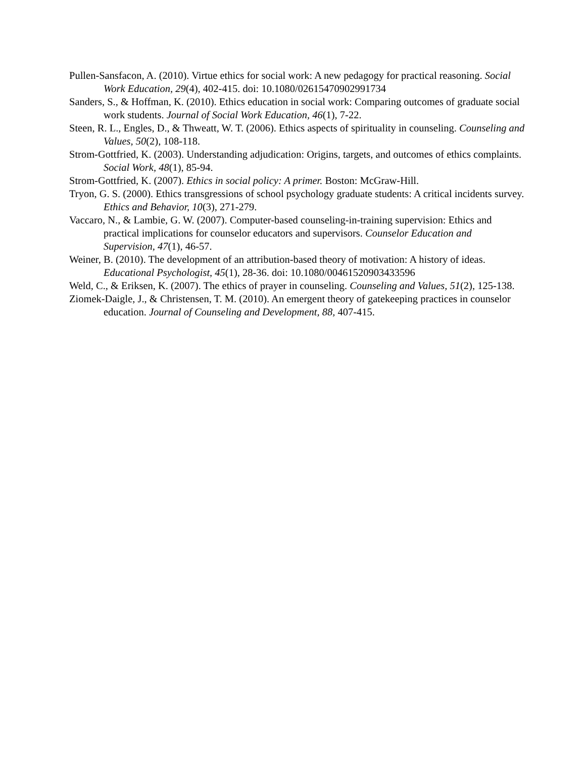Pullen-Sansfacon, A. (2010). Virtue ethics for social work: A new pedagogy for practical reasoning. Social Work Education, 29(4), 402-415. doi: 10.1080/02615470902991734
Sanders, S., & Hoffman, K. (2010). Ethics education in social work: Comparing outcomes of graduate social work students. Journal of Social Work Education, 46(1), 7-22.
Steen, R. L., Engles, D., & Thweatt, W. T. (2006). Ethics aspects of spirituality in counseling. Counseling and Values, 50(2), 108-118.
Strom-Gottfried, K. (2003). Understanding adjudication: Origins, targets, and outcomes of ethics complaints. Social Work, 48(1), 85-94.
Strom-Gottfried, K. (2007). Ethics in social policy: A primer. Boston: McGraw-Hill.
Tryon, G. S. (2000). Ethics transgressions of school psychology graduate students: A critical incidents survey. Ethics and Behavior, 10(3), 271-279.
Vaccaro, N., & Lambie, G. W. (2007). Computer-based counseling-in-training supervision: Ethics and practical implications for counselor educators and supervisors. Counselor Education and Supervision, 47(1), 46-57.
Weiner, B. (2010). The development of an attribution-based theory of motivation: A history of ideas. Educational Psychologist, 45(1), 28-36. doi: 10.1080/00461520903433596
Weld, C., & Eriksen, K. (2007). The ethics of prayer in counseling. Counseling and Values, 51(2), 125-138.
Ziomek-Daigle, J., & Christensen, T. M. (2010). An emergent theory of gatekeeping practices in counselor education. Journal of Counseling and Development, 88, 407-415.